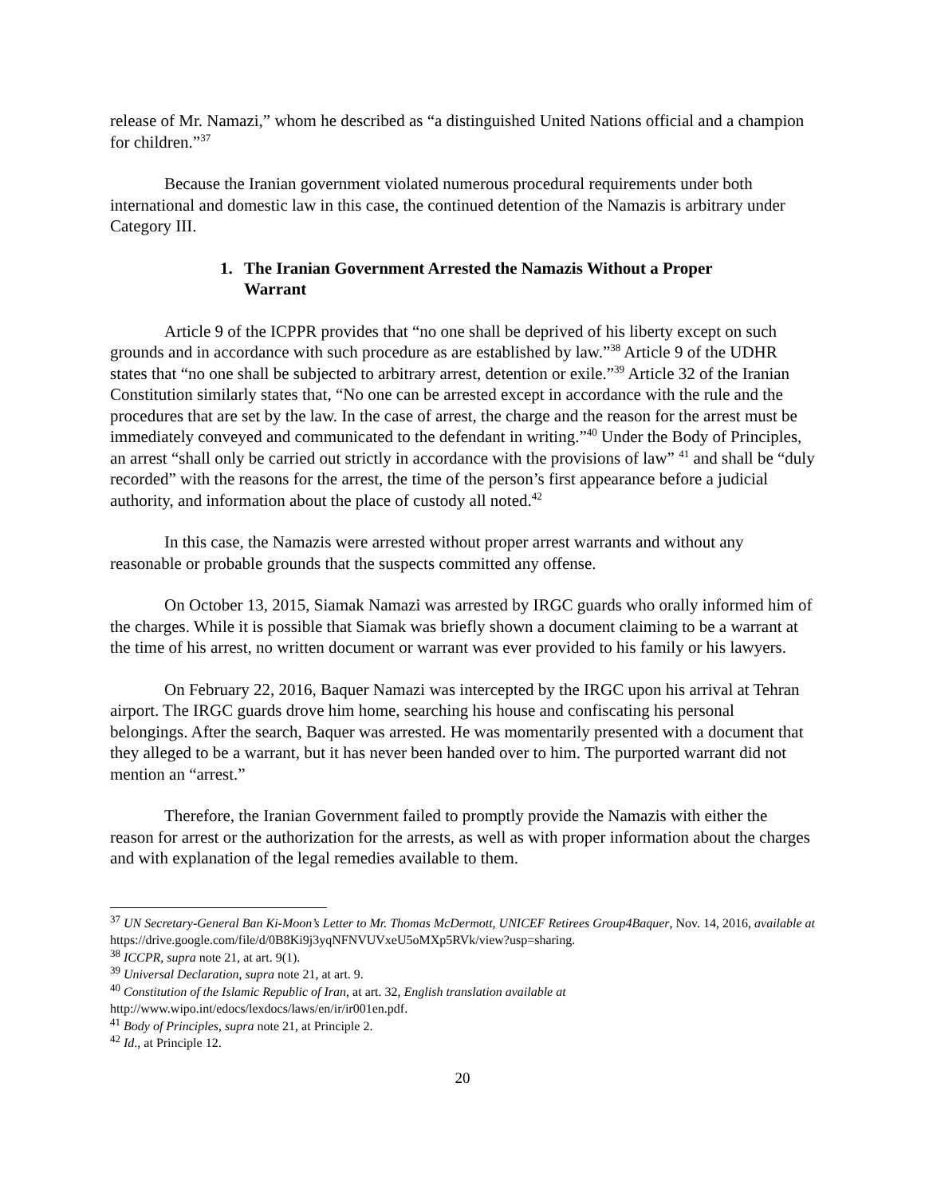release of Mr. Namazi,” whom he described as “a distinguished United Nations official and a champion for children.”<sup>37</sup>
Because the Iranian government violated numerous procedural requirements under both international and domestic law in this case, the continued detention of the Namazis is arbitrary under Category III.
1. The Iranian Government Arrested the Namazis Without a Proper
Warrant
Article 9 of the ICPPR provides that “no one shall be deprived of his liberty except on such grounds and in accordance with such procedure as are established by law.”<sup>38</sup> Article 9 of the UDHR states that “no one shall be subjected to arbitrary arrest, detention or exile.”<sup>39</sup> Article 32 of the Iranian Constitution similarly states that, “No one can be arrested except in accordance with the rule and the procedures that are set by the law. In the case of arrest, the charge and the reason for the arrest must be immediately conveyed and communicated to the defendant in writing.”<sup>40</sup> Under the Body of Principles, an arrest “shall only be carried out strictly in accordance with the provisions of law” <sup>41</sup> and shall be “duly recorded” with the reasons for the arrest, the time of the person’s first appearance before a judicial authority, and information about the place of custody all noted.<sup>42</sup>
In this case, the Namazis were arrested without proper arrest warrants and without any reasonable or probable grounds that the suspects committed any offense.
On October 13, 2015, Siamak Namazi was arrested by IRGC guards who orally informed him of the charges. While it is possible that Siamak was briefly shown a document claiming to be a warrant at the time of his arrest, no written document or warrant was ever provided to his family or his lawyers.
On February 22, 2016, Baquer Namazi was intercepted by the IRGC upon his arrival at Tehran airport. The IRGC guards drove him home, searching his house and confiscating his personal belongings. After the search, Baquer was arrested. He was momentarily presented with a document that they alleged to be a warrant, but it has never been handed over to him. The purported warrant did not mention an “arrest.”
Therefore, the Iranian Government failed to promptly provide the Namazis with either the reason for arrest or the authorization for the arrests, as well as with proper information about the charges and with explanation of the legal remedies available to them.
<sup>37</sup> UN Secretary-General Ban Ki-Moon’s Letter to Mr. Thomas McDermott, UNICEF Retirees Group4Baquer, Nov. 14, 2016, available at https://drive.google.com/file/d/0B8Ki9j3yqNFNVUVxeU5oMXp5RVk/view?usp=sharing.
<sup>38</sup> ICCPR, supra note 21, at art. 9(1).
<sup>39</sup> Universal Declaration, supra note 21, at art. 9.
<sup>40</sup> Constitution of the Islamic Republic of Iran, at art. 32, English translation available at http://www.wipo.int/edocs/lexdocs/laws/en/ir/ir001en.pdf.
<sup>41</sup> Body of Principles, supra note 21, at Principle 2.
<sup>42</sup> Id., at Principle 12.
20